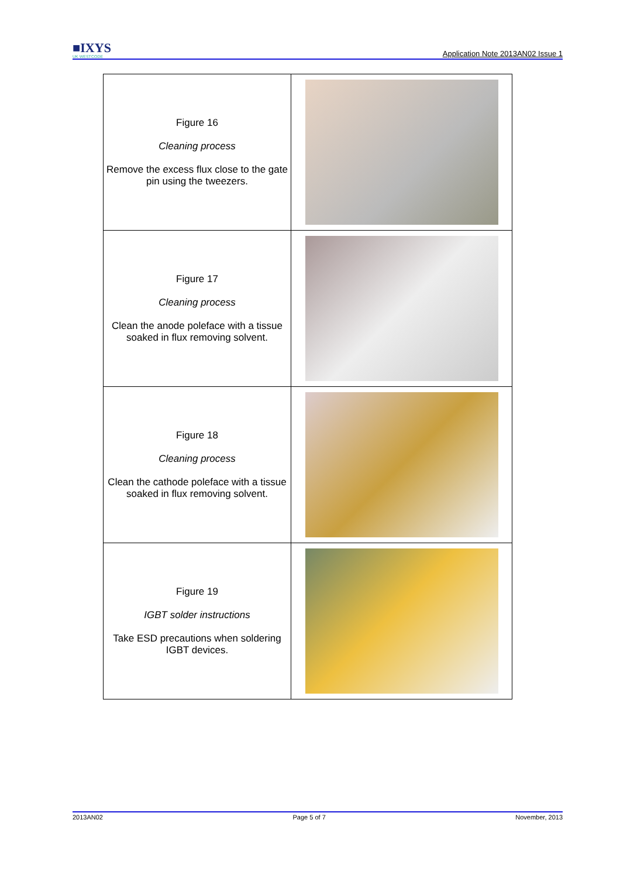■IXYS
UK WESTCODE
Application Note 2013AN02 Issue 1
| Figure 16 Cleaning process Remove the excess flux close to the gate pin using the tweezers. | |
| Figure 17 Cleaning process Clean the anode poleface with a tissue soaked in flux removing solvent. | |
| Figure 18 Cleaning process Clean the cathode poleface with a tissue soaked in flux removing solvent. | |
| Figure 19 IGBT solder instructions Take ESD precautions when soldering IGBT devices. | |
2013AN02 Page 5 of 7 November, 2013